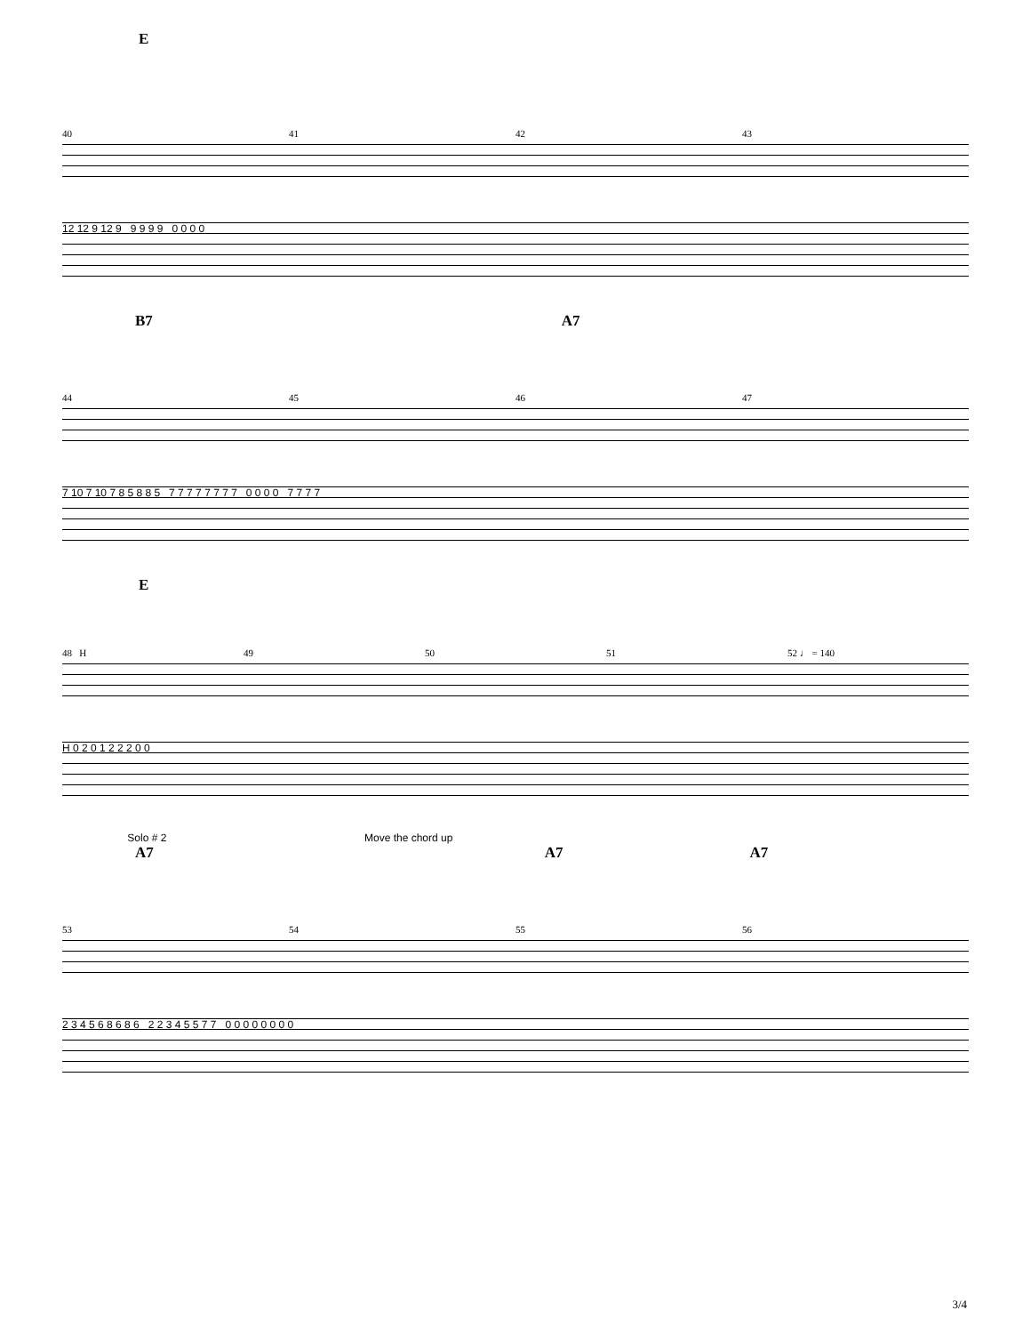E
40 41 42 43
12 12 9 12 9 9 9 9 9 0 0 0 0
B7 A7
44 45 46 47
7 10 7 10 7 8 5 8 8 5 7 7 7 7 7 7 7 7 0 0 0 0 7 7 7 7
E
48 H 49 50 51 52 ♩ = 140
H 0 2 0 1 2 2 2 0 0
Solo # 2 Move the chord up
A7 A7 A7
53 54 55 56
2 3 4 5 6 8 6 8 6 2 2 3 4 5 5 7 7 0 0 0 0 0 0 0 0
3/4